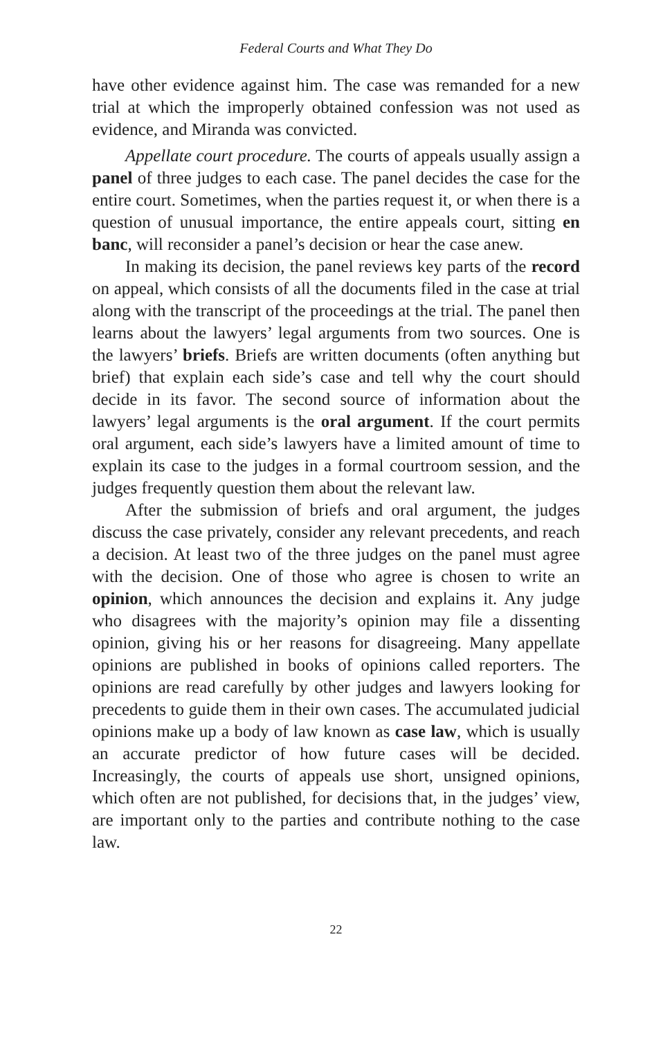Federal Courts and What They Do
have other evidence against him. The case was remanded for a new trial at which the improperly obtained confession was not used as evidence, and Miranda was convicted.
Appellate court procedure. The courts of appeals usually assign a panel of three judges to each case. The panel decides the case for the entire court. Sometimes, when the parties request it, or when there is a question of unusual importance, the entire appeals court, sitting en banc, will reconsider a panel’s decision or hear the case anew.
In making its decision, the panel reviews key parts of the record on appeal, which consists of all the documents filed in the case at trial along with the transcript of the proceedings at the trial. The panel then learns about the lawyers’ legal arguments from two sources. One is the lawyers’ briefs. Briefs are written documents (often anything but brief) that explain each side’s case and tell why the court should decide in its favor. The second source of information about the lawyers’ legal arguments is the oral argument. If the court permits oral argument, each side’s lawyers have a limited amount of time to explain its case to the judges in a formal courtroom session, and the judges frequently question them about the relevant law.
After the submission of briefs and oral argument, the judges discuss the case privately, consider any relevant precedents, and reach a decision. At least two of the three judges on the panel must agree with the decision. One of those who agree is chosen to write an opinion, which announces the decision and explains it. Any judge who disagrees with the majority’s opinion may file a dissenting opinion, giving his or her reasons for disagreeing. Many appellate opinions are published in books of opinions called reporters. The opinions are read carefully by other judges and lawyers looking for precedents to guide them in their own cases. The accumulated judicial opinions make up a body of law known as case law, which is usually an accurate predictor of how future cases will be decided. Increasingly, the courts of appeals use short, unsigned opinions, which often are not published, for decisions that, in the judges’ view, are important only to the parties and contribute nothing to the case law.
22